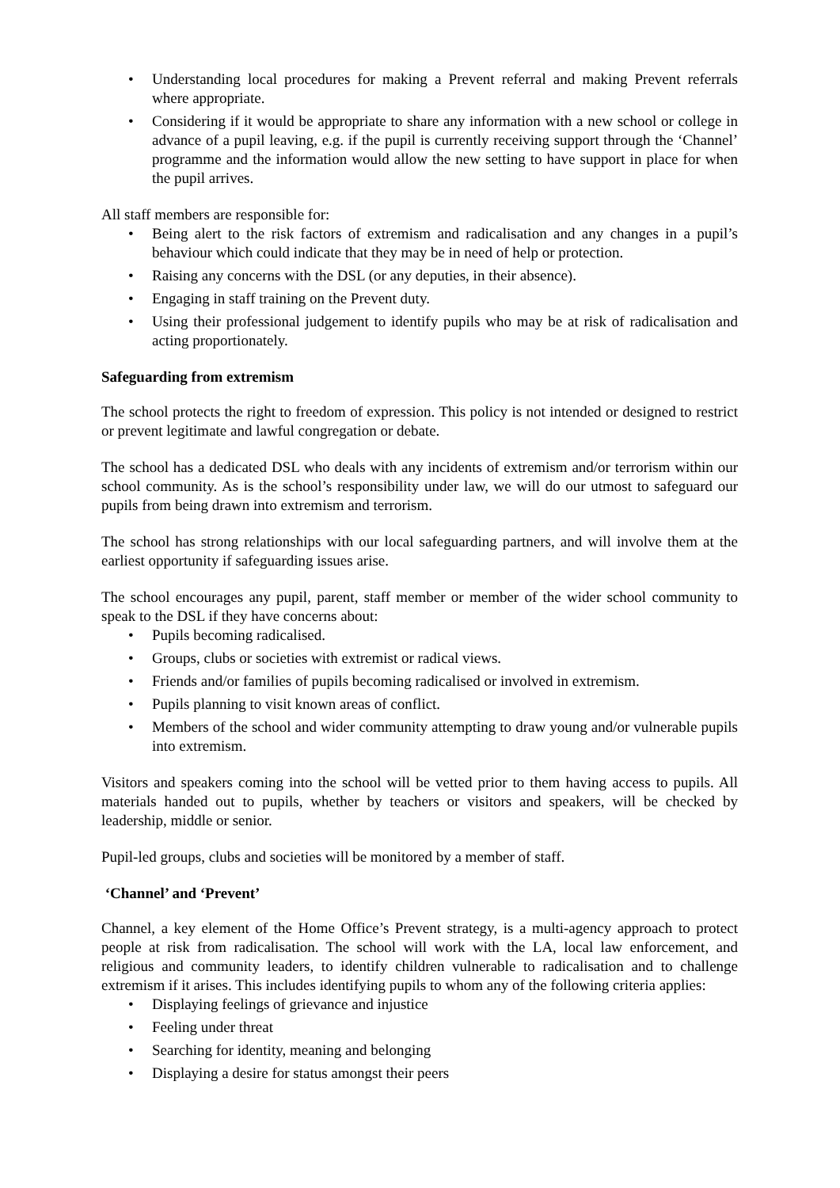Understanding local procedures for making a Prevent referral and making Prevent referrals where appropriate.
Considering if it would be appropriate to share any information with a new school or college in advance of a pupil leaving, e.g. if the pupil is currently receiving support through the ‘Channel’ programme and the information would allow the new setting to have support in place for when the pupil arrives.
All staff members are responsible for:
Being alert to the risk factors of extremism and radicalisation and any changes in a pupil’s behaviour which could indicate that they may be in need of help or protection.
Raising any concerns with the DSL (or any deputies, in their absence).
Engaging in staff training on the Prevent duty.
Using their professional judgement to identify pupils who may be at risk of radicalisation and acting proportionately.
Safeguarding from extremism
The school protects the right to freedom of expression. This policy is not intended or designed to restrict or prevent legitimate and lawful congregation or debate.
The school has a dedicated DSL who deals with any incidents of extremism and/or terrorism within our school community. As is the school’s responsibility under law, we will do our utmost to safeguard our pupils from being drawn into extremism and terrorism.
The school has strong relationships with our local safeguarding partners, and will involve them at the earliest opportunity if safeguarding issues arise.
The school encourages any pupil, parent, staff member or member of the wider school community to speak to the DSL if they have concerns about:
Pupils becoming radicalised.
Groups, clubs or societies with extremist or radical views.
Friends and/or families of pupils becoming radicalised or involved in extremism.
Pupils planning to visit known areas of conflict.
Members of the school and wider community attempting to draw young and/or vulnerable pupils into extremism.
Visitors and speakers coming into the school will be vetted prior to them having access to pupils. All materials handed out to pupils, whether by teachers or visitors and speakers, will be checked by leadership, middle or senior.
Pupil-led groups, clubs and societies will be monitored by a member of staff.
‘Channel’ and ‘Prevent’
Channel, a key element of the Home Office’s Prevent strategy, is a multi-agency approach to protect people at risk from radicalisation. The school will work with the LA, local law enforcement, and religious and community leaders, to identify children vulnerable to radicalisation and to challenge extremism if it arises. This includes identifying pupils to whom any of the following criteria applies:
Displaying feelings of grievance and injustice
Feeling under threat
Searching for identity, meaning and belonging
Displaying a desire for status amongst their peers